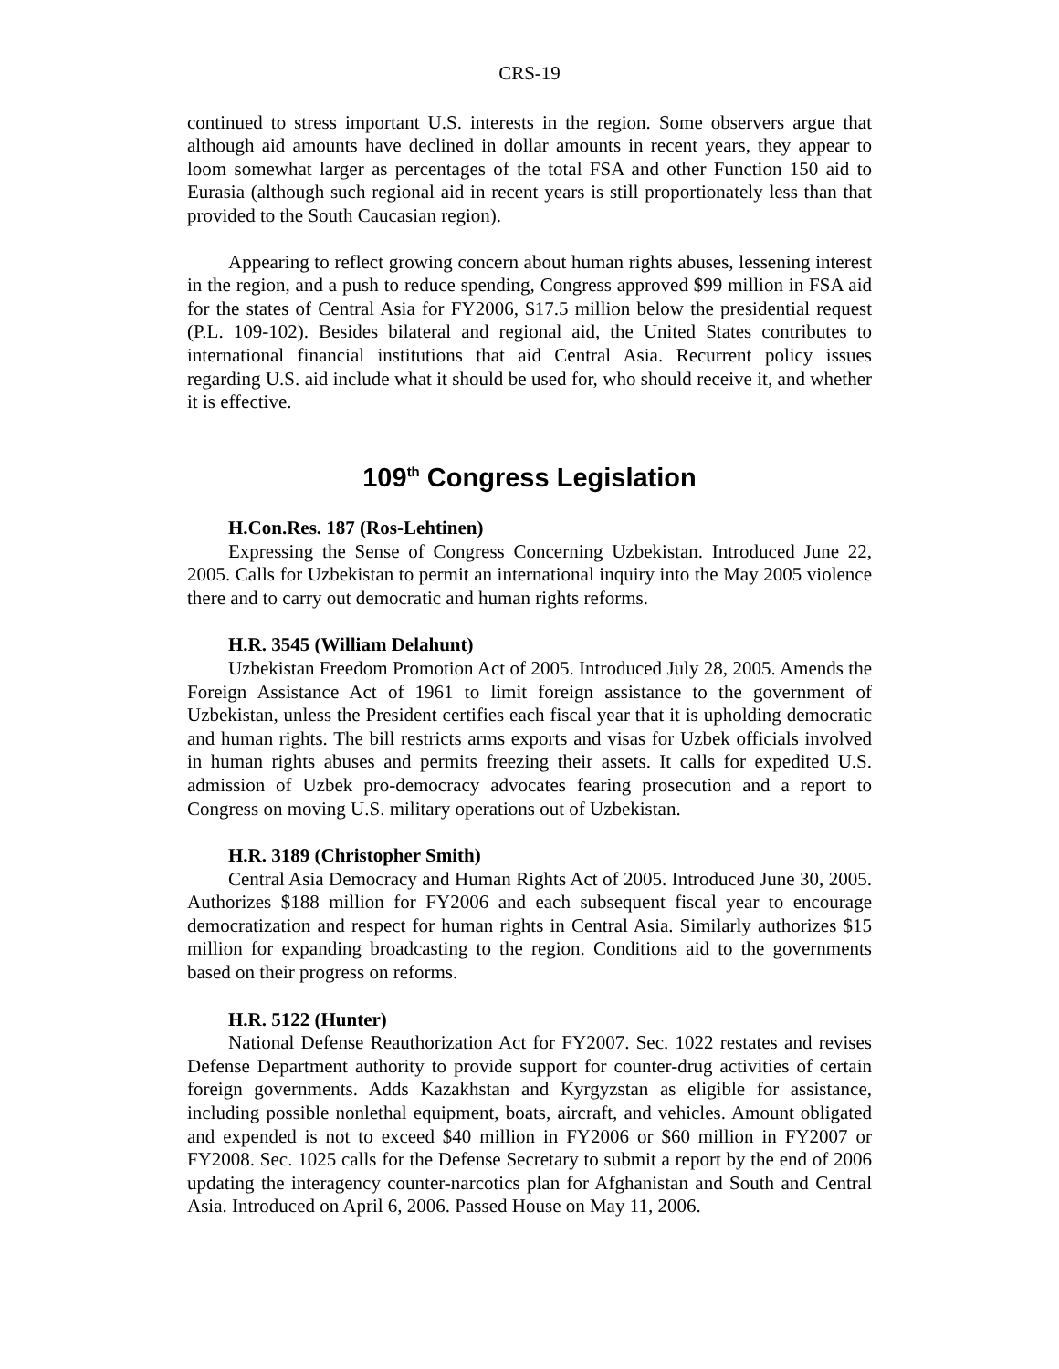CRS-19
continued to stress important U.S. interests in the region. Some observers argue that although aid amounts have declined in dollar amounts in recent years, they appear to loom somewhat larger as percentages of the total FSA and other Function 150 aid to Eurasia (although such regional aid in recent years is still proportionately less than that provided to the South Caucasian region).
Appearing to reflect growing concern about human rights abuses, lessening interest in the region, and a push to reduce spending, Congress approved $99 million in FSA aid for the states of Central Asia for FY2006, $17.5 million below the presidential request (P.L. 109-102). Besides bilateral and regional aid, the United States contributes to international financial institutions that aid Central Asia. Recurrent policy issues regarding U.S. aid include what it should be used for, who should receive it, and whether it is effective.
109<sup>th</sup> Congress Legislation
H.Con.Res. 187 (Ros-Lehtinen)
Expressing the Sense of Congress Concerning Uzbekistan. Introduced June 22, 2005. Calls for Uzbekistan to permit an international inquiry into the May 2005 violence there and to carry out democratic and human rights reforms.
H.R. 3545 (William Delahunt)
Uzbekistan Freedom Promotion Act of 2005. Introduced July 28, 2005. Amends the Foreign Assistance Act of 1961 to limit foreign assistance to the government of Uzbekistan, unless the President certifies each fiscal year that it is upholding democratic and human rights. The bill restricts arms exports and visas for Uzbek officials involved in human rights abuses and permits freezing their assets. It calls for expedited U.S. admission of Uzbek pro-democracy advocates fearing prosecution and a report to Congress on moving U.S. military operations out of Uzbekistan.
H.R. 3189 (Christopher Smith)
Central Asia Democracy and Human Rights Act of 2005. Introduced June 30, 2005. Authorizes $188 million for FY2006 and each subsequent fiscal year to encourage democratization and respect for human rights in Central Asia. Similarly authorizes $15 million for expanding broadcasting to the region. Conditions aid to the governments based on their progress on reforms.
H.R. 5122 (Hunter)
National Defense Reauthorization Act for FY2007. Sec. 1022 restates and revises Defense Department authority to provide support for counter-drug activities of certain foreign governments. Adds Kazakhstan and Kyrgyzstan as eligible for assistance, including possible nonlethal equipment, boats, aircraft, and vehicles. Amount obligated and expended is not to exceed $40 million in FY2006 or $60 million in FY2007 or FY2008. Sec. 1025 calls for the Defense Secretary to submit a report by the end of 2006 updating the interagency counter-narcotics plan for Afghanistan and South and Central Asia. Introduced on April 6, 2006. Passed House on May 11, 2006.